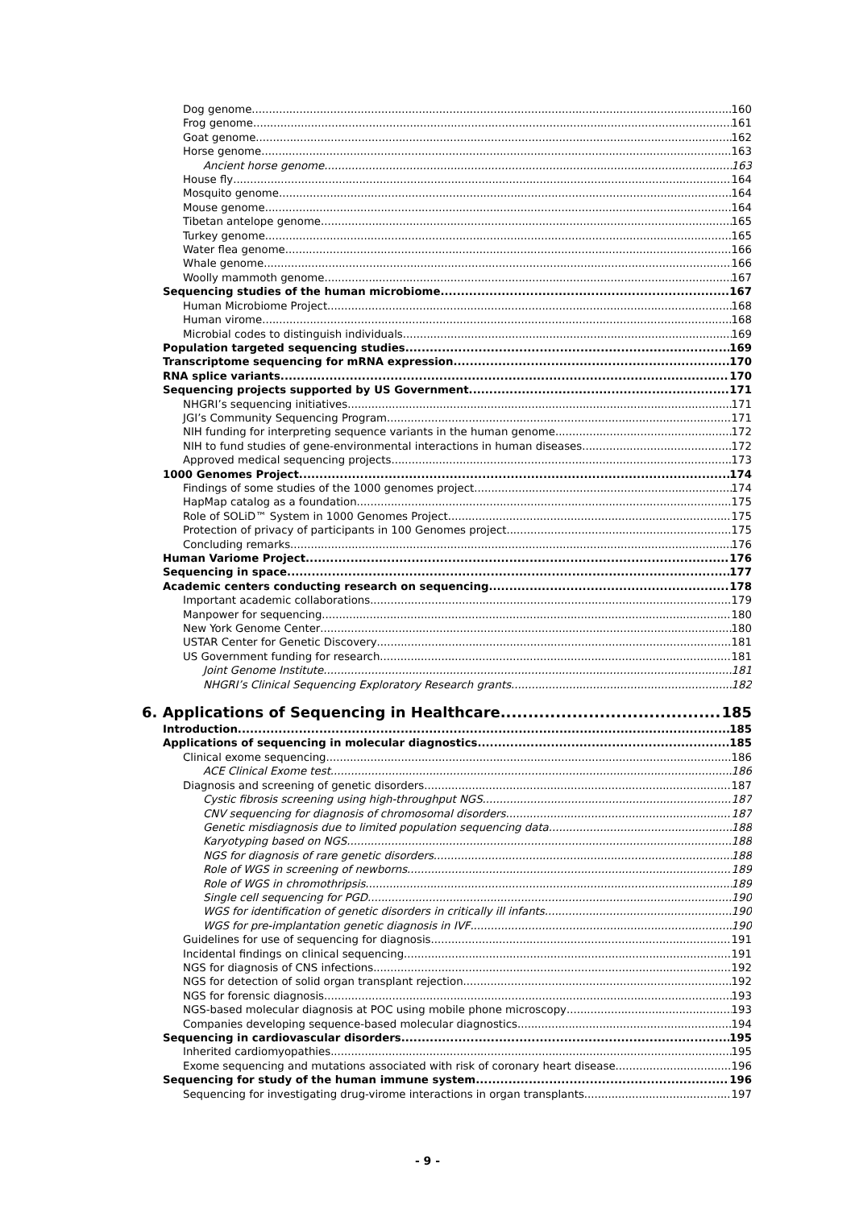Dog genome 160
Frog genome 161
Goat genome 162
Horse genome 163
Ancient horse genome 163
House fly 164
Mosquito genome 164
Mouse genome 164
Tibetan antelope genome 165
Turkey genome 165
Water flea genome 166
Whale genome 166
Woolly mammoth genome 167
Sequencing studies of the human microbiome 167
Human Microbiome Project 168
Human virome 168
Microbial codes to distinguish individuals 169
Population targeted sequencing studies 169
Transcriptome sequencing for mRNA expression 170
RNA splice variants 170
Sequencing projects supported by US Government 171
NHGRI’s sequencing initiatives 171
JGI’s Community Sequencing Program 171
NIH funding for interpreting sequence variants in the human genome 172
NIH to fund studies of gene-environmental interactions in human diseases 172
Approved medical sequencing projects 173
1000 Genomes Project 174
Findings of some studies of the 1000 genomes project 174
HapMap catalog as a foundation 175
Role of SOLiD™ System in 1000 Genomes Project 175
Protection of privacy of participants in 100 Genomes project 175
Concluding remarks 176
Human Variome Project 176
Sequencing in space 177
Academic centers conducting research on sequencing 178
Important academic collaborations 179
Manpower for sequencing 180
New York Genome Center 180
USTAR Center for Genetic Discovery 181
US Government funding for research 181
Joint Genome Institute 181
NHGRI’s Clinical Sequencing Exploratory Research grants 182
6. Applications of Sequencing in Healthcare 185
Introduction 185
Applications of sequencing in molecular diagnostics 185
Clinical exome sequencing 186
ACE Clinical Exome test 186
Diagnosis and screening of genetic disorders 187
Cystic fibrosis screening using high-throughput NGS 187
CNV sequencing for diagnosis of chromosomal disorders 187
Genetic misdiagnosis due to limited population sequencing data 188
Karyotyping based on NGS 188
NGS for diagnosis of rare genetic disorders 188
Role of WGS in screening of newborns 189
Role of WGS in chromothripsis 189
Single cell sequencing for PGD 190
WGS for identification of genetic disorders in critically ill infants 190
WGS for pre-implantation genetic diagnosis in IVF 190
Guidelines for use of sequencing for diagnosis 191
Incidental findings on clinical sequencing 191
NGS for diagnosis of CNS infections 192
NGS for detection of solid organ transplant rejection 192
NGS for forensic diagnosis 193
NGS-based molecular diagnosis at POC using mobile phone microscopy 193
Companies developing sequence-based molecular diagnostics 194
Sequencing in cardiovascular disorders 195
Inherited cardiomyopathies 195
Exome sequencing and mutations associated with risk of coronary heart disease 196
Sequencing for study of the human immune system 196
Sequencing for investigating drug-virome interactions in organ transplants 197
- 9 -